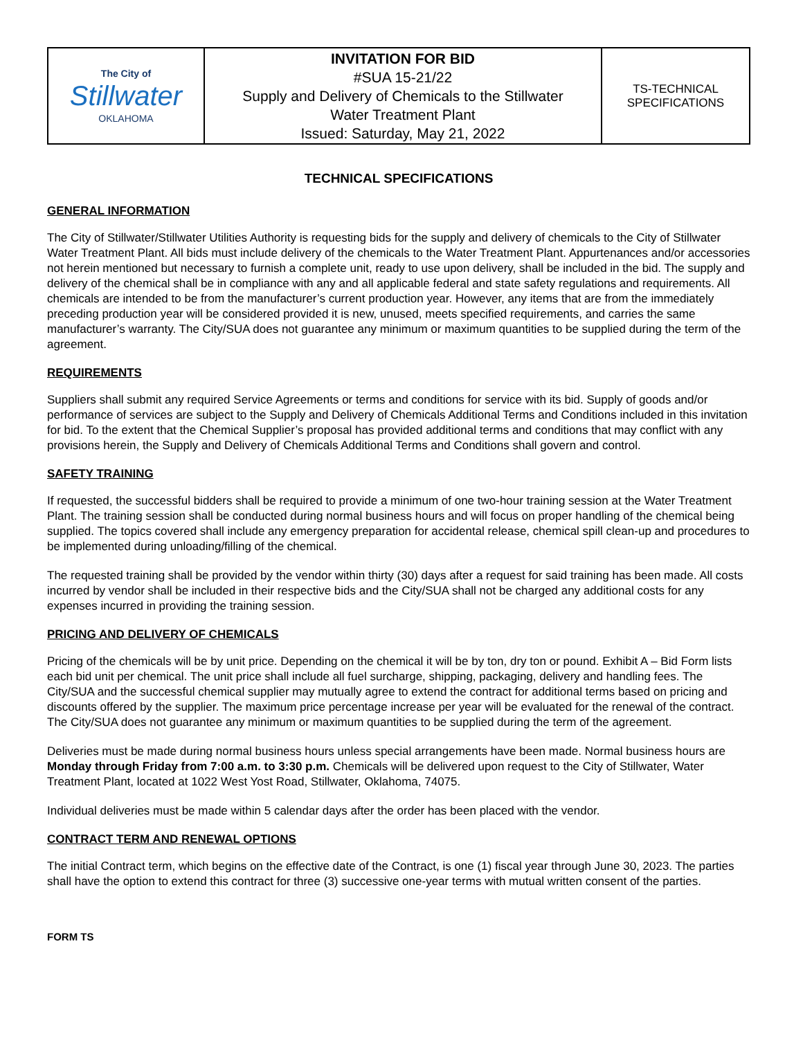| The City of Stillwater OKLAHOMA | INVITATION FOR BID #SUA 15-21/22 Supply and Delivery of Chemicals to the Stillwater Water Treatment Plant Issued: Saturday, May 21, 2022 | TS-TECHNICAL SPECIFICATIONS |
TECHNICAL SPECIFICATIONS
GENERAL INFORMATION
The City of Stillwater/Stillwater Utilities Authority is requesting bids for the supply and delivery of chemicals to the City of Stillwater Water Treatment Plant. All bids must include delivery of the chemicals to the Water Treatment Plant. Appurtenances and/or accessories not herein mentioned but necessary to furnish a complete unit, ready to use upon delivery, shall be included in the bid. The supply and delivery of the chemical shall be in compliance with any and all applicable federal and state safety regulations and requirements. All chemicals are intended to be from the manufacturer’s current production year. However, any items that are from the immediately preceding production year will be considered provided it is new, unused, meets specified requirements, and carries the same manufacturer’s warranty. The City/SUA does not guarantee any minimum or maximum quantities to be supplied during the term of the agreement.
REQUIREMENTS
Suppliers shall submit any required Service Agreements or terms and conditions for service with its bid. Supply of goods and/or performance of services are subject to the Supply and Delivery of Chemicals Additional Terms and Conditions included in this invitation for bid. To the extent that the Chemical Supplier’s proposal has provided additional terms and conditions that may conflict with any provisions herein, the Supply and Delivery of Chemicals Additional Terms and Conditions shall govern and control.
SAFETY TRAINING
If requested, the successful bidders shall be required to provide a minimum of one two-hour training session at the Water Treatment Plant. The training session shall be conducted during normal business hours and will focus on proper handling of the chemical being supplied. The topics covered shall include any emergency preparation for accidental release, chemical spill clean-up and procedures to be implemented during unloading/filling of the chemical.
The requested training shall be provided by the vendor within thirty (30) days after a request for said training has been made. All costs incurred by vendor shall be included in their respective bids and the City/SUA shall not be charged any additional costs for any expenses incurred in providing the training session.
PRICING AND DELIVERY OF CHEMICALS
Pricing of the chemicals will be by unit price. Depending on the chemical it will be by ton, dry ton or pound. Exhibit A – Bid Form lists each bid unit per chemical. The unit price shall include all fuel surcharge, shipping, packaging, delivery and handling fees. The City/SUA and the successful chemical supplier may mutually agree to extend the contract for additional terms based on pricing and discounts offered by the supplier. The maximum price percentage increase per year will be evaluated for the renewal of the contract. The City/SUA does not guarantee any minimum or maximum quantities to be supplied during the term of the agreement.
Deliveries must be made during normal business hours unless special arrangements have been made. Normal business hours are Monday through Friday from 7:00 a.m. to 3:30 p.m. Chemicals will be delivered upon request to the City of Stillwater, Water Treatment Plant, located at 1022 West Yost Road, Stillwater, Oklahoma, 74075.
Individual deliveries must be made within 5 calendar days after the order has been placed with the vendor.
CONTRACT TERM AND RENEWAL OPTIONS
The initial Contract term, which begins on the effective date of the Contract, is one (1) fiscal year through June 30, 2023. The parties shall have the option to extend this contract for three (3) successive one-year terms with mutual written consent of the parties.
FORM TS